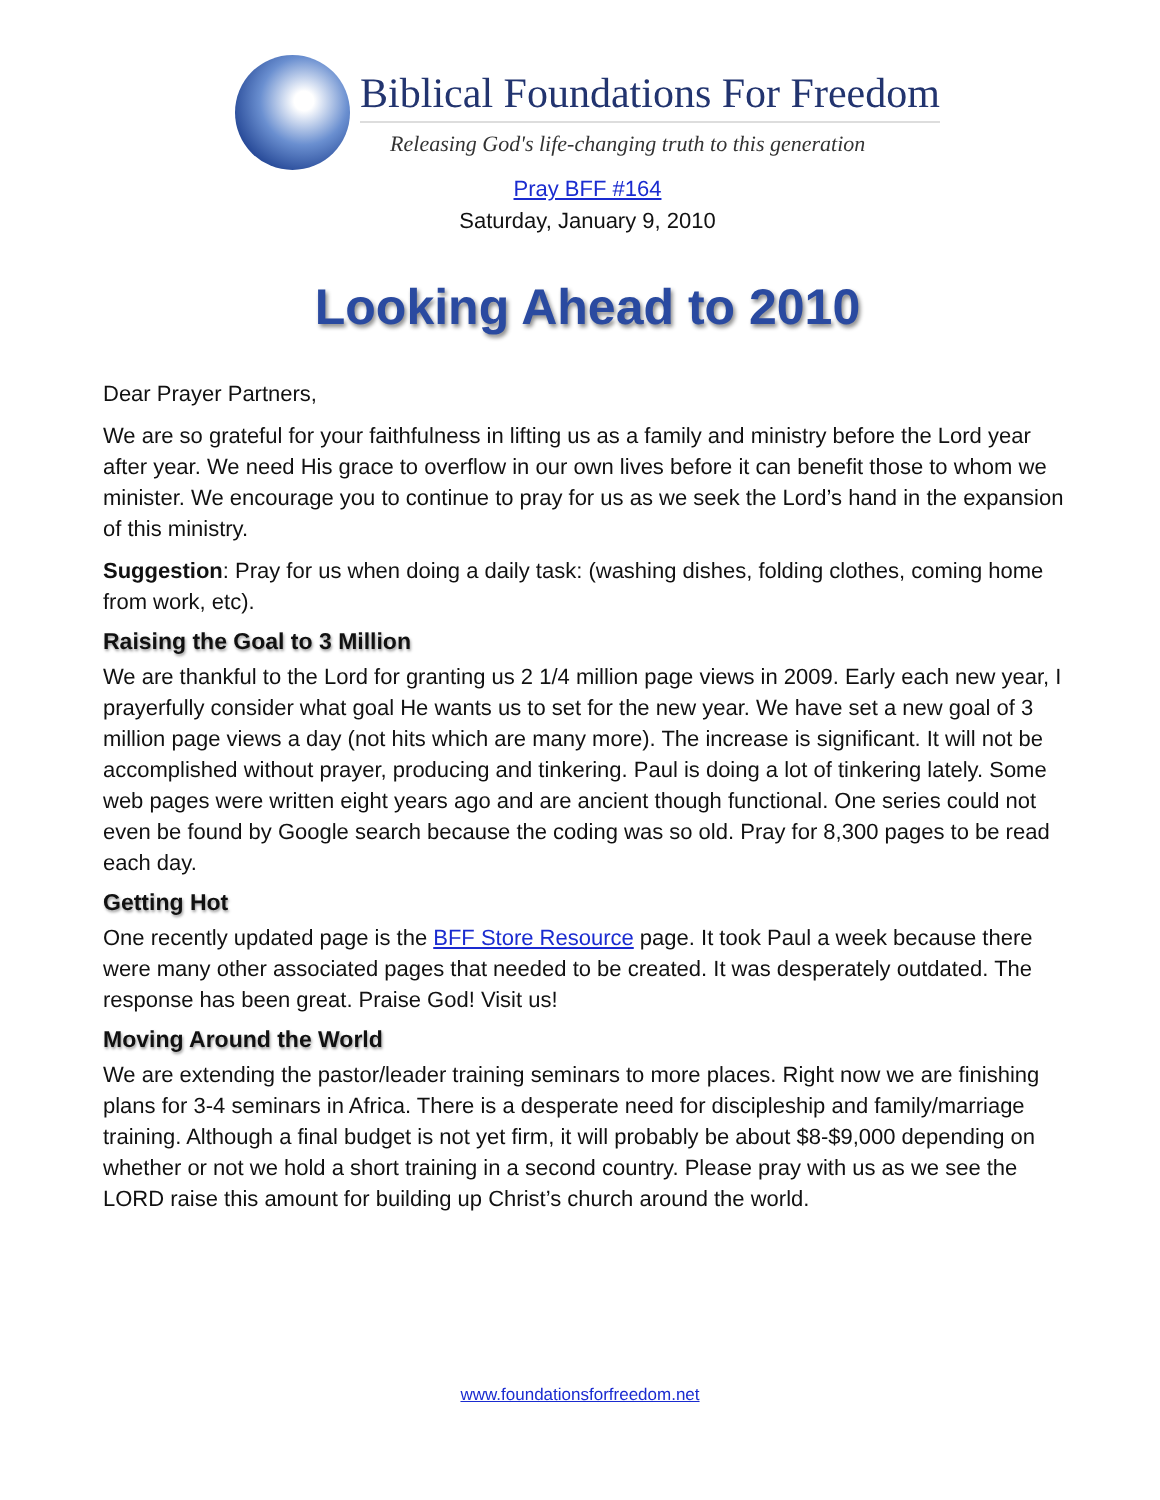Biblical Foundations For Freedom
Releasing God's life-changing truth to this generation
Pray BFF #164
Saturday, January 9, 2010
Looking Ahead to 2010
Dear Prayer Partners,
We are so grateful for your faithfulness in lifting us as a family and ministry before the Lord year after year. We need His grace to overflow in our own lives before it can benefit those to whom we minister. We encourage you to continue to pray for us as we seek the Lord’s hand in the expansion of this ministry.
Suggestion: Pray for us when doing a daily task: (washing dishes, folding clothes, coming home from work, etc).
Raising the Goal to 3 Million
We are thankful to the Lord for granting us 2 1/4 million page views in 2009. Early each new year, I prayerfully consider what goal He wants us to set for the new year. We have set a new goal of 3 million page views a day (not hits which are many more). The increase is significant. It will not be accomplished without prayer, producing and tinkering. Paul is doing a lot of tinkering lately. Some web pages were written eight years ago and are ancient though functional. One series could not even be found by Google search because the coding was so old. Pray for 8,300 pages to be read each day.
Getting Hot
One recently updated page is the BFF Store Resource page. It took Paul a week because there were many other associated pages that needed to be created. It was desperately outdated. The response has been great. Praise God! Visit us!
Moving Around the World
We are extending the pastor/leader training seminars to more places. Right now we are finishing plans for 3-4 seminars in Africa. There is a desperate need for discipleship and family/marriage training. Although a final budget is not yet firm, it will probably be about $8-$9,000 depending on whether or not we hold a short training in a second country. Please pray with us as we see the LORD raise this amount for building up Christ’s church around the world.
www.foundationsforfreedom.net